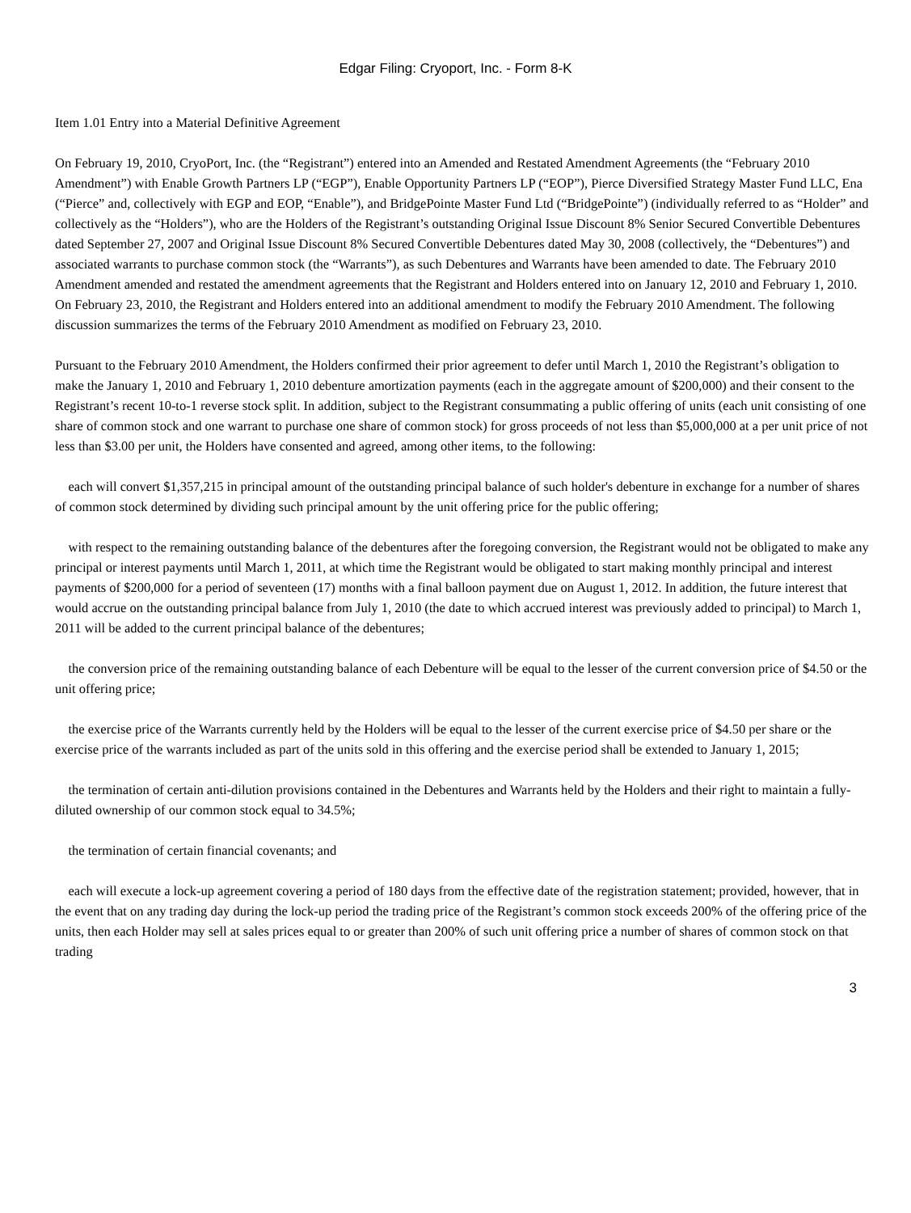Edgar Filing: Cryoport, Inc. - Form 8-K
Item 1.01 Entry into a Material Definitive Agreement
On February 19, 2010, CryoPort, Inc. (the “Registrant”) entered into an Amended and Restated Amendment Agreements (the “February 2010 Amendment”) with Enable Growth Partners LP (“EGP”), Enable Opportunity Partners LP (“EOP”), Pierce Diversified Strategy Master Fund LLC, Ena (“Pierce” and, collectively with EGP and EOP, “Enable”), and BridgePointe Master Fund Ltd (“BridgePointe”) (individually referred to as “Holder” and collectively as the “Holders”), who are the Holders of the Registrant’s outstanding Original Issue Discount 8% Senior Secured Convertible Debentures dated September 27, 2007 and Original Issue Discount 8% Secured Convertible Debentures dated May 30, 2008 (collectively, the “Debentures”) and associated warrants to purchase common stock (the “Warrants”), as such Debentures and Warrants have been amended to date. The February 2010 Amendment amended and restated the amendment agreements that the Registrant and Holders entered into on January 12, 2010 and February 1, 2010. On February 23, 2010, the Registrant and Holders entered into an additional amendment to modify the February 2010 Amendment. The following discussion summarizes the terms of the February 2010 Amendment as modified on February 23, 2010.
Pursuant to the February 2010 Amendment, the Holders confirmed their prior agreement to defer until March 1, 2010 the Registrant’s obligation to make the January 1, 2010 and February 1, 2010 debenture amortization payments (each in the aggregate amount of $200,000) and their consent to the Registrant’s recent 10-to-1 reverse stock split. In addition, subject to the Registrant consummating a public offering of units (each unit consisting of one share of common stock and one warrant to purchase one share of common stock) for gross proceeds of not less than $5,000,000 at a per unit price of not less than $3.00 per unit, the Holders have consented and agreed, among other items, to the following:
each will convert $1,357,215 in principal amount of the outstanding principal balance of such holder's debenture in exchange for a number of shares of common stock determined by dividing such principal amount by the unit offering price for the public offering;
with respect to the remaining outstanding balance of the debentures after the foregoing conversion, the Registrant would not be obligated to make any principal or interest payments until March 1, 2011, at which time the Registrant would be obligated to start making monthly principal and interest payments of $200,000 for a period of seventeen (17) months with a final balloon payment due on August 1, 2012. In addition, the future interest that would accrue on the outstanding principal balance from July 1, 2010 (the date to which accrued interest was previously added to principal) to March 1, 2011 will be added to the current principal balance of the debentures;
the conversion price of the remaining outstanding balance of each Debenture will be equal to the lesser of the current conversion price of $4.50 or the unit offering price;
the exercise price of the Warrants currently held by the Holders will be equal to the lesser of the current exercise price of $4.50 per share or the exercise price of the warrants included as part of the units sold in this offering and the exercise period shall be extended to January 1, 2015;
the termination of certain anti-dilution provisions contained in the Debentures and Warrants held by the Holders and their right to maintain a fully-diluted ownership of our common stock equal to 34.5%;
the termination of certain financial covenants; and
each will execute a lock-up agreement covering a period of 180 days from the effective date of the registration statement; provided, however, that in the event that on any trading day during the lock-up period the trading price of the Registrant’s common stock exceeds 200% of the offering price of the units, then each Holder may sell at sales prices equal to or greater than 200% of such unit offering price a number of shares of common stock on that trading
3